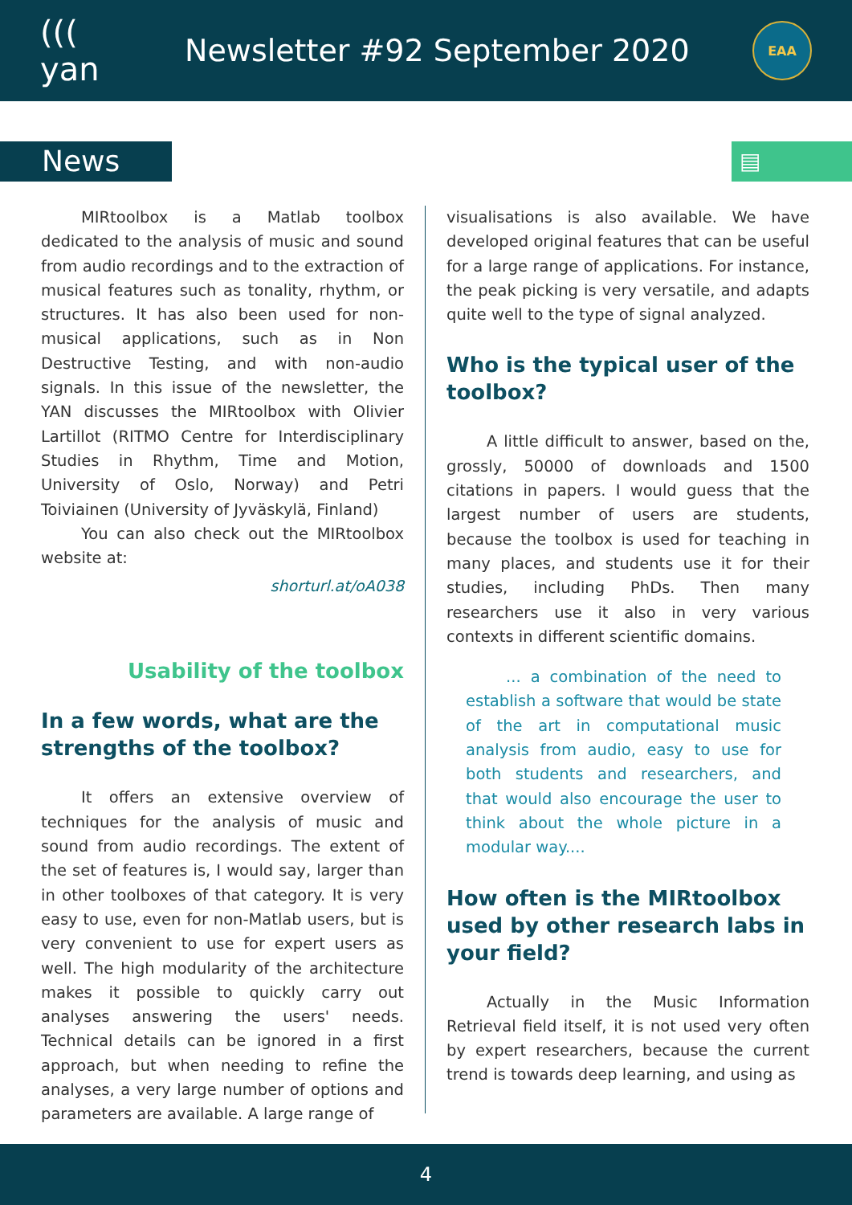((( yan
Newsletter #92 September 2020
EAA
News
▤
MIRtoolbox is a Matlab toolbox dedicated to the analysis of music and sound from audio recordings and to the extraction of musical features such as tonality, rhythm, or structures. It has also been used for non-musical applications, such as in Non Destructive Testing, and with non-audio signals. In this issue of the newsletter, the YAN discusses the MIRtoolbox with Olivier Lartillot (RITMO Centre for Interdisciplinary Studies in Rhythm, Time and Motion, University of Oslo, Norway) and Petri Toiviainen (University of Jyväskylä, Finland)
You can also check out the MIRtoolbox website at:
shorturl.at/oA038
Usability of the toolbox
In a few words, what are the strengths of the toolbox?
It offers an extensive overview of techniques for the analysis of music and sound from audio recordings. The extent of the set of features is, I would say, larger than in other toolboxes of that category. It is very easy to use, even for non-Matlab users, but is very convenient to use for expert users as well. The high modularity of the architecture makes it possible to quickly carry out analyses answering the users' needs. Technical details can be ignored in a first approach, but when needing to refine the analyses, a very large number of options and parameters are available. A large range of
visualisations is also available. We have developed original features that can be useful for a large range of applications. For instance, the peak picking is very versatile, and adapts quite well to the type of signal analyzed.
Who is the typical user of the toolbox?
A little difficult to answer, based on the, grossly, 50000 of downloads and 1500 citations in papers. I would guess that the largest number of users are students, because the toolbox is used for teaching in many places, and students use it for their studies, including PhDs. Then many researchers use it also in very various contexts in different scientific domains.
... a combination of the need to establish a software that would be state of the art in computational music analysis from audio, easy to use for both students and researchers, and that would also encourage the user to think about the whole picture in a modular way....
How often is the MIRtoolbox used by other research labs in your field?
Actually in the Music Information Retrieval field itself, it is not used very often by expert researchers, because the current trend is towards deep learning, and using as
4